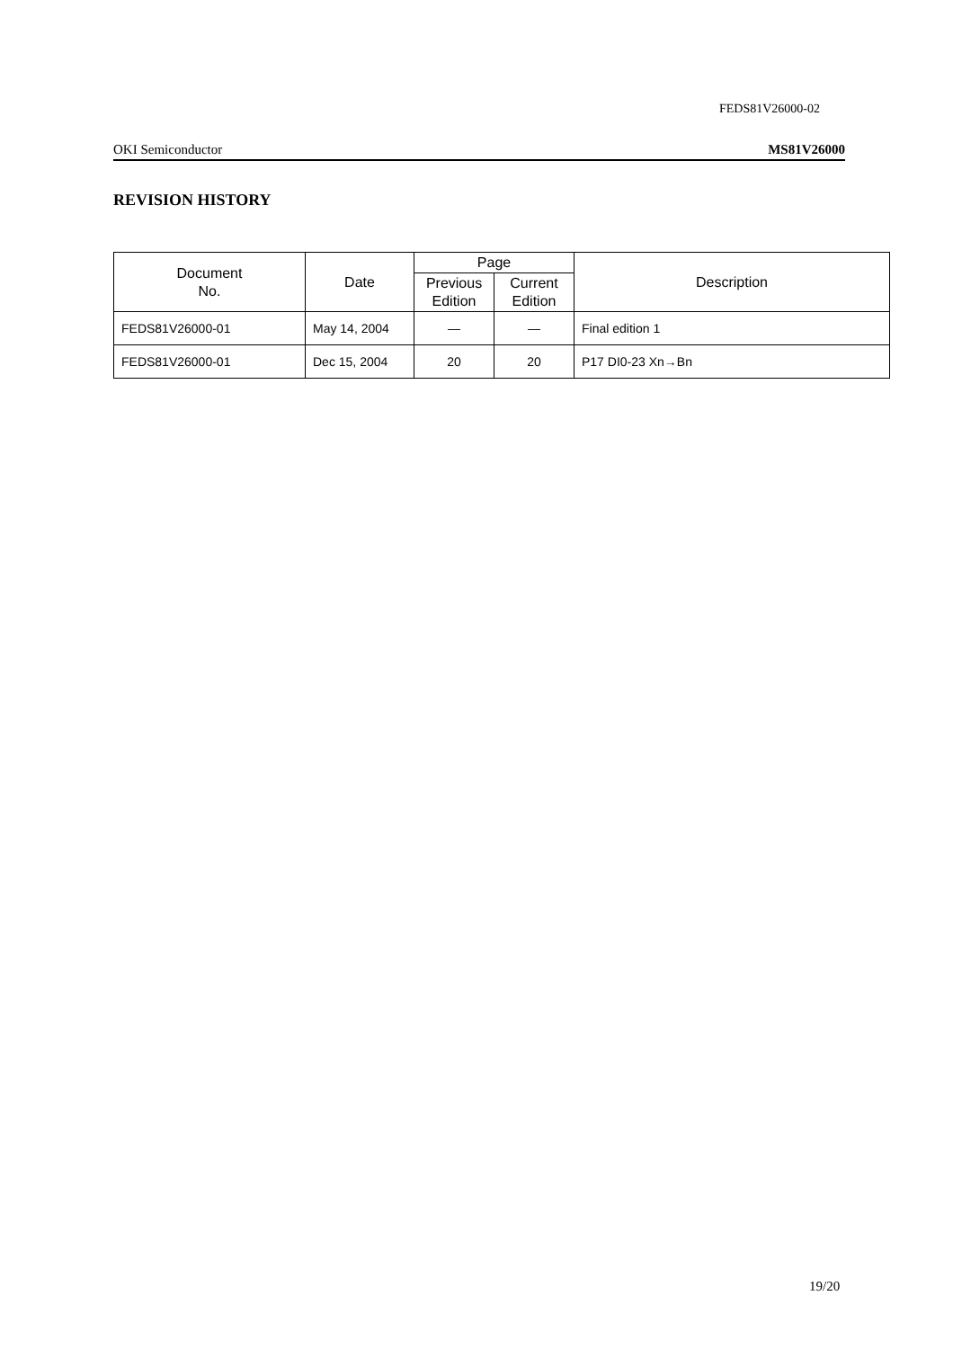FEDS81V26000-02
OKI Semiconductor MS81V26000
REVISION HISTORY
| Document No. | Date | Page | | Description |
| --- | --- | --- | --- | --- |
| | | Previous Edition | Current Edition | |
| FEDS81V26000-01 | May 14, 2004 | — | — | Final edition 1 |
| FEDS81V26000-01 | Dec 15, 2004 | 20 | 20 | P17 DI0-23 Xn→Bn |
19/20